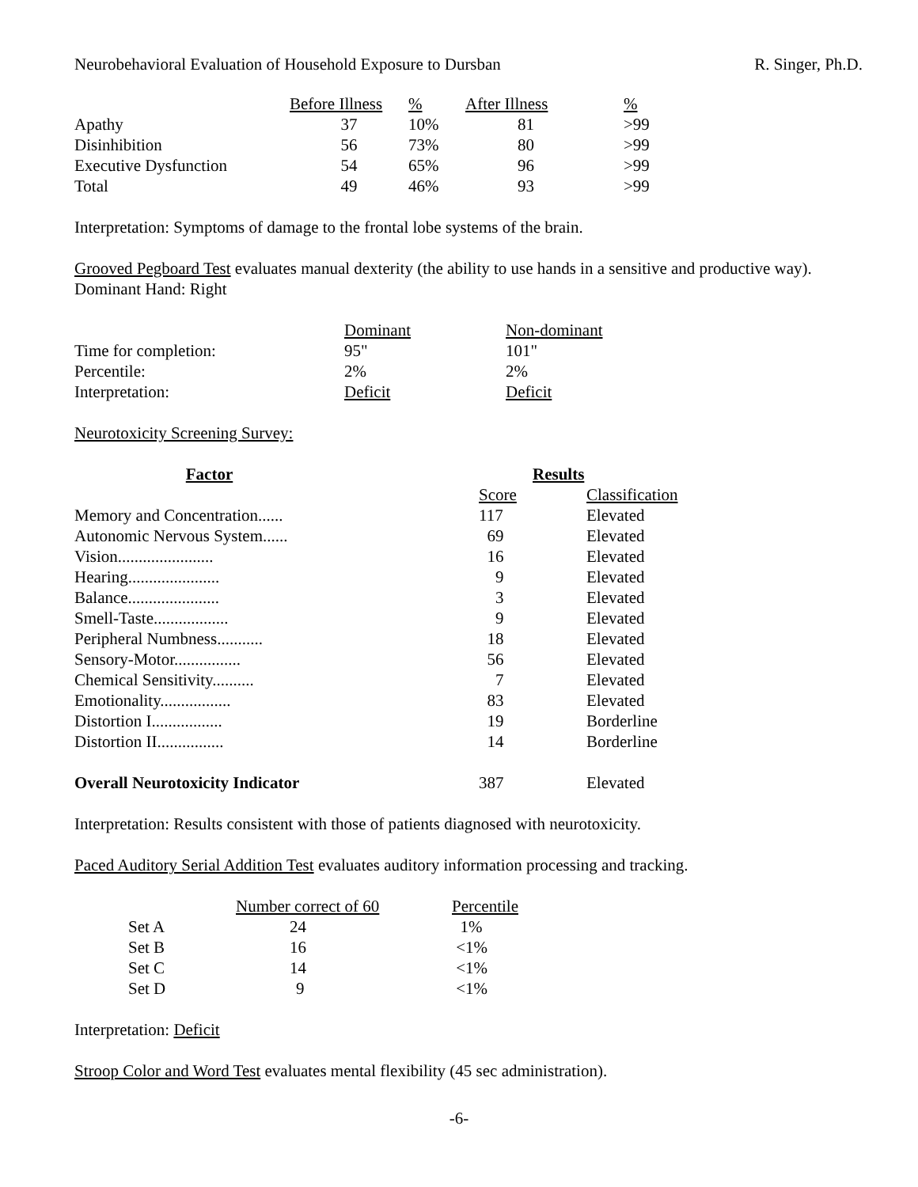Neurobehavioral Evaluation of Household Exposure to Dursban R. Singer, Ph.D.
| | Before Illness | % | After Illness | % |
| Apathy | 37 | 10% | 81 | >99 |
| Disinhibition | 56 | 73% | 80 | >99 |
| Executive Dysfunction | 54 | 65% | 96 | >99 |
| Total | 49 | 46% | 93 | >99 |
Interpretation: Symptoms of damage to the frontal lobe systems of the brain.
Grooved Pegboard Test evaluates manual dexterity (the ability to use hands in a sensitive and productive way). Dominant Hand: Right
| | Dominant | Non-dominant |
| Time for completion: | 95" | 101" |
| Percentile: | 2% | 2% |
| Interpretation: | Deficit | Deficit |
Neurotoxicity Screening Survey:
| Factor | Results | |
| --- | --- | --- |
| | Score | Classification |
| Memory and Concentration...... | 117 | Elevated |
| Autonomic Nervous System...... | 69 | Elevated |
| Vision....................... | 16 | Elevated |
| Hearing...................... | 9 | Elevated |
| Balance...................... | 3 | Elevated |
| Smell-Taste.................. | 9 | Elevated |
| Peripheral Numbness........... | 18 | Elevated |
| Sensory-Motor................ | 56 | Elevated |
| Chemical Sensitivity.......... | 7 | Elevated |
| Emotionality................. | 83 | Elevated |
| Distortion I................. | 19 | Borderline |
| Distortion II................ | 14 | Borderline |
| Overall Neurotoxicity Indicator | 387 | Elevated |
Interpretation: Results consistent with those of patients diagnosed with neurotoxicity.
Paced Auditory Serial Addition Test evaluates auditory information processing and tracking.
| | Number correct of 60 | Percentile |
| Set A | 24 | 1% |
| Set B | 16 | <1% |
| Set C | 14 | <1% |
| Set D | 9 | <1% |
Interpretation: Deficit
Stroop Color and Word Test evaluates mental flexibility (45 sec administration).
-6-